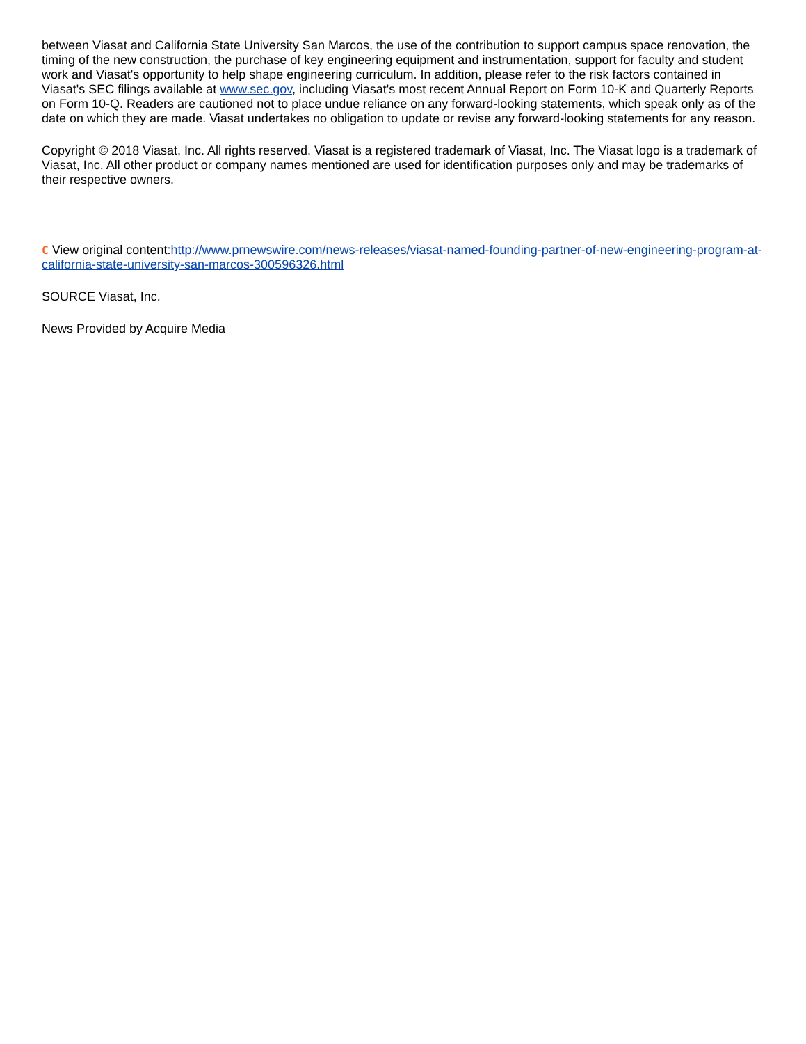between Viasat and California State University San Marcos, the use of the contribution to support campus space renovation, the timing of the new construction, the purchase of key engineering equipment and instrumentation, support for faculty and student work and Viasat's opportunity to help shape engineering curriculum. In addition, please refer to the risk factors contained in Viasat's SEC filings available at www.sec.gov, including Viasat's most recent Annual Report on Form 10-K and Quarterly Reports on Form 10-Q. Readers are cautioned not to place undue reliance on any forward-looking statements, which speak only as of the date on which they are made. Viasat undertakes no obligation to update or revise any forward-looking statements for any reason.
Copyright © 2018 Viasat, Inc. All rights reserved. Viasat is a registered trademark of Viasat, Inc. The Viasat logo is a trademark of Viasat, Inc. All other product or company names mentioned are used for identification purposes only and may be trademarks of their respective owners.
C View original content:http://www.prnewswire.com/news-releases/viasat-named-founding-partner-of-new-engineering-program-at-california-state-university-san-marcos-300596326.html
SOURCE Viasat, Inc.
News Provided by Acquire Media